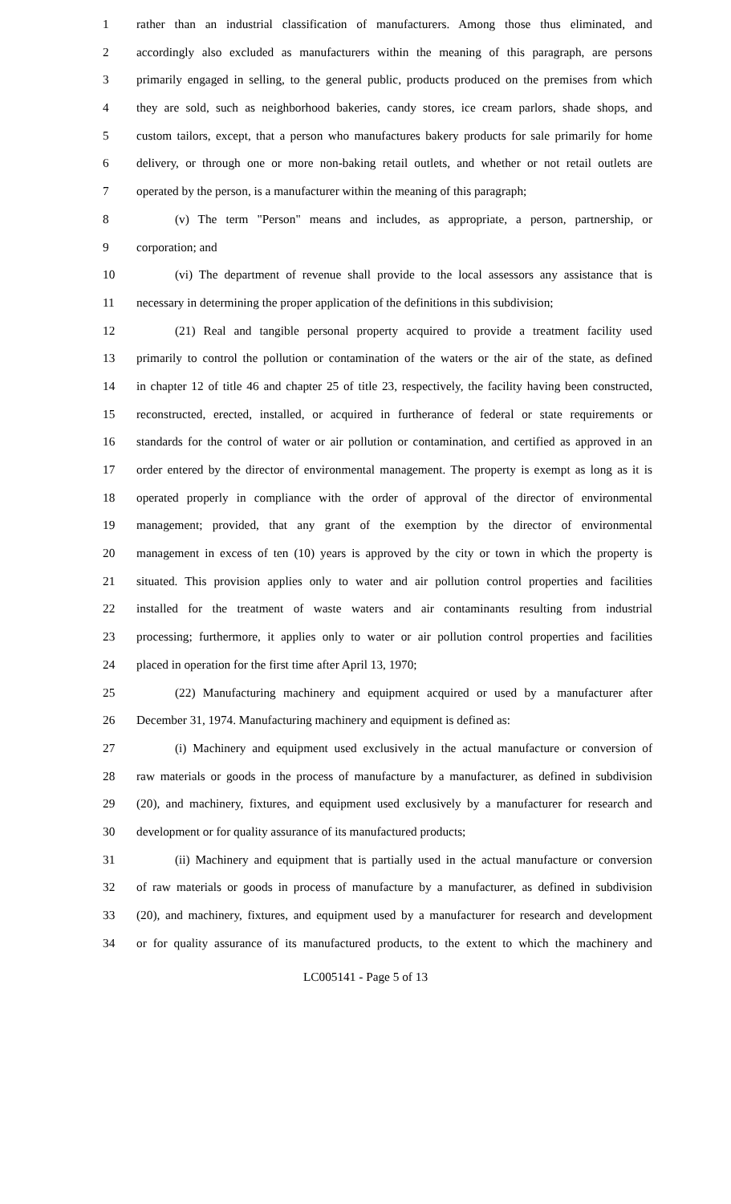1 rather than an industrial classification of manufacturers. Among those thus eliminated, and
2 accordingly also excluded as manufacturers within the meaning of this paragraph, are persons
3 primarily engaged in selling, to the general public, products produced on the premises from which
4 they are sold, such as neighborhood bakeries, candy stores, ice cream parlors, shade shops, and
5 custom tailors, except, that a person who manufactures bakery products for sale primarily for home
6 delivery, or through one or more non-baking retail outlets, and whether or not retail outlets are
7 operated by the person, is a manufacturer within the meaning of this paragraph;
8 (v) The term "Person" means and includes, as appropriate, a person, partnership, or
9 corporation; and
10 (vi) The department of revenue shall provide to the local assessors any assistance that is
11 necessary in determining the proper application of the definitions in this subdivision;
12 (21) Real and tangible personal property acquired to provide a treatment facility used
13 primarily to control the pollution or contamination of the waters or the air of the state, as defined
14 in chapter 12 of title 46 and chapter 25 of title 23, respectively, the facility having been constructed,
15 reconstructed, erected, installed, or acquired in furtherance of federal or state requirements or
16 standards for the control of water or air pollution or contamination, and certified as approved in an
17 order entered by the director of environmental management. The property is exempt as long as it is
18 operated properly in compliance with the order of approval of the director of environmental
19 management; provided, that any grant of the exemption by the director of environmental
20 management in excess of ten (10) years is approved by the city or town in which the property is
21 situated. This provision applies only to water and air pollution control properties and facilities
22 installed for the treatment of waste waters and air contaminants resulting from industrial
23 processing; furthermore, it applies only to water or air pollution control properties and facilities
24 placed in operation for the first time after April 13, 1970;
25 (22) Manufacturing machinery and equipment acquired or used by a manufacturer after
26 December 31, 1974. Manufacturing machinery and equipment is defined as:
27 (i) Machinery and equipment used exclusively in the actual manufacture or conversion of
28 raw materials or goods in the process of manufacture by a manufacturer, as defined in subdivision
29 (20), and machinery, fixtures, and equipment used exclusively by a manufacturer for research and
30 development or for quality assurance of its manufactured products;
31 (ii) Machinery and equipment that is partially used in the actual manufacture or conversion
32 of raw materials or goods in process of manufacture by a manufacturer, as defined in subdivision
33 (20), and machinery, fixtures, and equipment used by a manufacturer for research and development
34 or for quality assurance of its manufactured products, to the extent to which the machinery and
LC005141 - Page 5 of 13